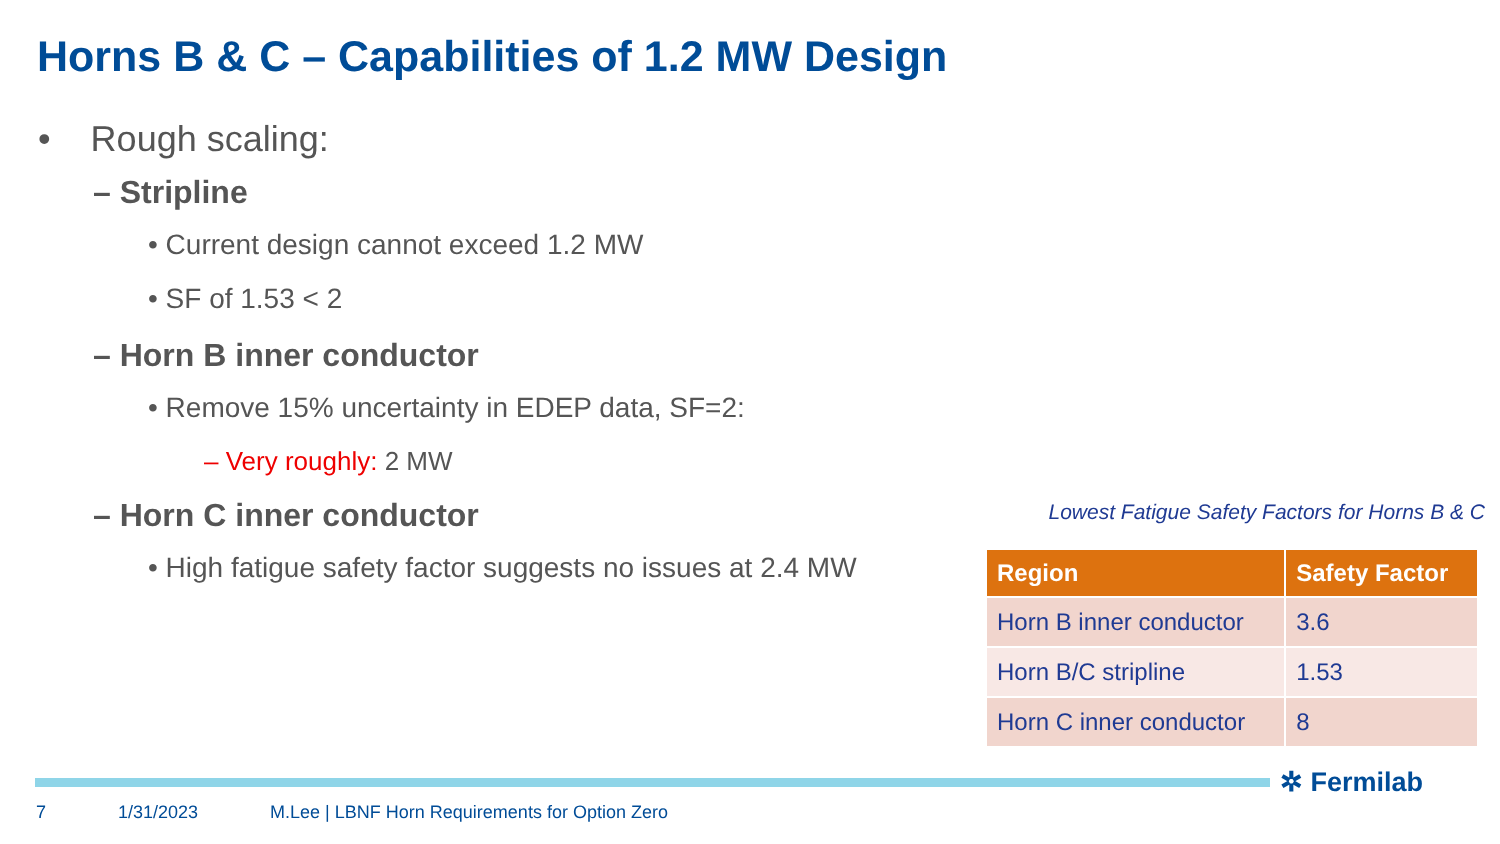Horns B & C – Capabilities of 1.2 MW Design
• Rough scaling:
– Stripline
• Current design cannot exceed 1.2 MW
• SF of 1.53 < 2
– Horn B inner conductor
• Remove 15% uncertainty in EDEP data, SF=2:
– Very roughly: 2 MW
– Horn C inner conductor
• High fatigue safety factor suggests no issues at 2.4 MW
Lowest Fatigue Safety Factors for Horns B & C
| Region | Safety Factor |
| --- | --- |
| Horn B inner conductor | 3.6 |
| Horn B/C stripline | 1.53 |
| Horn C inner conductor | 8 |
✲ Fermilab
7 1/31/2023 M.Lee | LBNF Horn Requirements for Option Zero